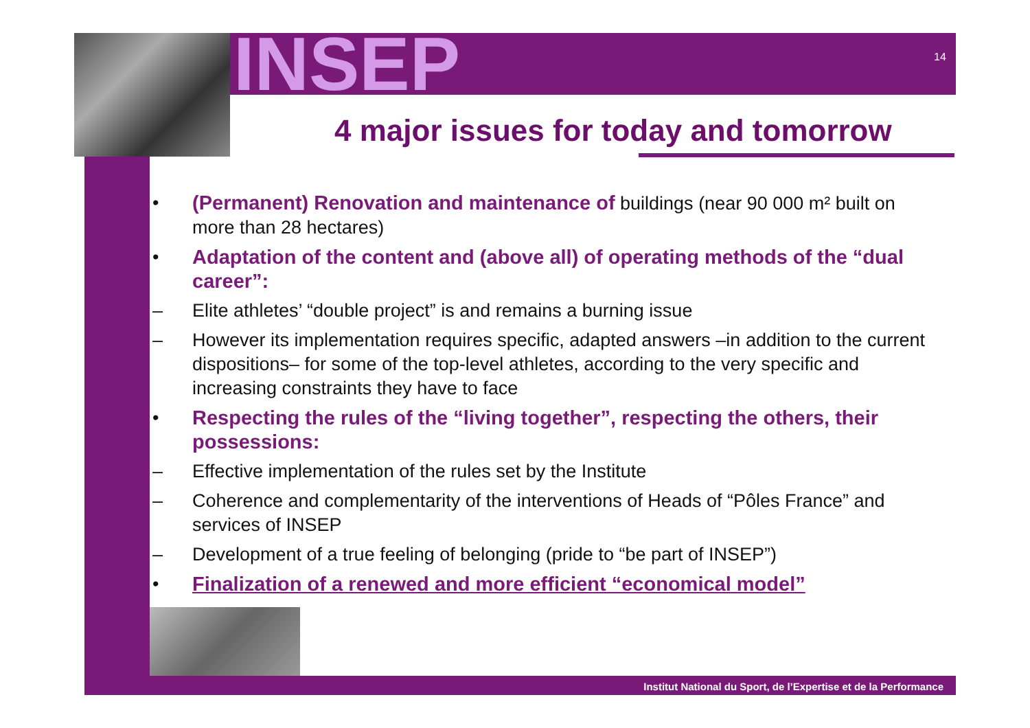INSEP 14
4 major issues for today and tomorrow
• (Permanent) Renovation and maintenance of buildings (near 90 000 m² built on more than 28 hectares)
• Adaptation of the content and (above all) of operating methods of the “dual career”:
– Elite athletes’ “double project” is and remains a burning issue
– However its implementation requires specific, adapted answers –in addition to the current dispositions– for some of the top-level athletes, according to the very specific and increasing constraints they have to face
• Respecting the rules of the “living together”, respecting the others, their possessions:
– Effective implementation of the rules set by the Institute
– Coherence and complementarity of the interventions of Heads of “Pôles France” and services of INSEP
– Development of a true feeling of belonging (pride to “be part of INSEP”)
• Finalization of a renewed and more efficient “economical model”
Institut National du Sport, de l’Expertise et de la Performance